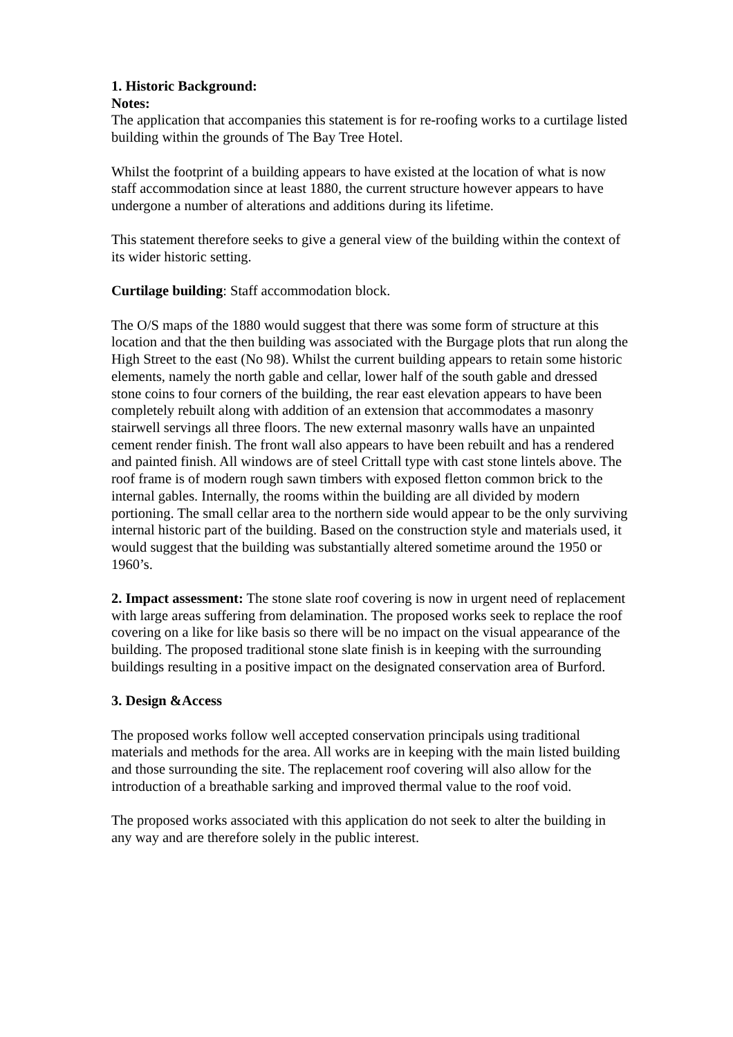1. Historic Background:
Notes:
The application that accompanies this statement is for re-roofing works to a curtilage listed building within the grounds of The Bay Tree Hotel.
Whilst the footprint of a building appears to have existed at the location of what is now staff accommodation since at least 1880, the current structure however appears to have undergone a number of alterations and additions during its lifetime.
This statement therefore seeks to give a general view of the building within the context of its wider historic setting.
Curtilage building: Staff accommodation block.
The O/S maps of the 1880 would suggest that there was some form of structure at this location and that the then building was associated with the Burgage plots that run along the High Street to the east (No 98). Whilst the current building appears to retain some historic elements, namely the north gable and cellar, lower half of the south gable and dressed stone coins to four corners of the building, the rear east elevation appears to have been completely rebuilt along with addition of an extension that accommodates a masonry stairwell servings all three floors. The new external masonry walls have an unpainted cement render finish. The front wall also appears to have been rebuilt and has a rendered and painted finish. All windows are of steel Crittall type with cast stone lintels above. The roof frame is of modern rough sawn timbers with exposed fletton common brick to the internal gables. Internally, the rooms within the building are all divided by modern portioning. The small cellar area to the northern side would appear to be the only surviving internal historic part of the building. Based on the construction style and materials used, it would suggest that the building was substantially altered sometime around the 1950 or 1960’s.
2. Impact assessment: The stone slate roof covering is now in urgent need of replacement with large areas suffering from delamination. The proposed works seek to replace the roof covering on a like for like basis so there will be no impact on the visual appearance of the building. The proposed traditional stone slate finish is in keeping with the surrounding buildings resulting in a positive impact on the designated conservation area of Burford.
3. Design &Access
The proposed works follow well accepted conservation principals using traditional materials and methods for the area. All works are in keeping with the main listed building and those surrounding the site. The replacement roof covering will also allow for the introduction of a breathable sarking and improved thermal value to the roof void.
The proposed works associated with this application do not seek to alter the building in any way and are therefore solely in the public interest.